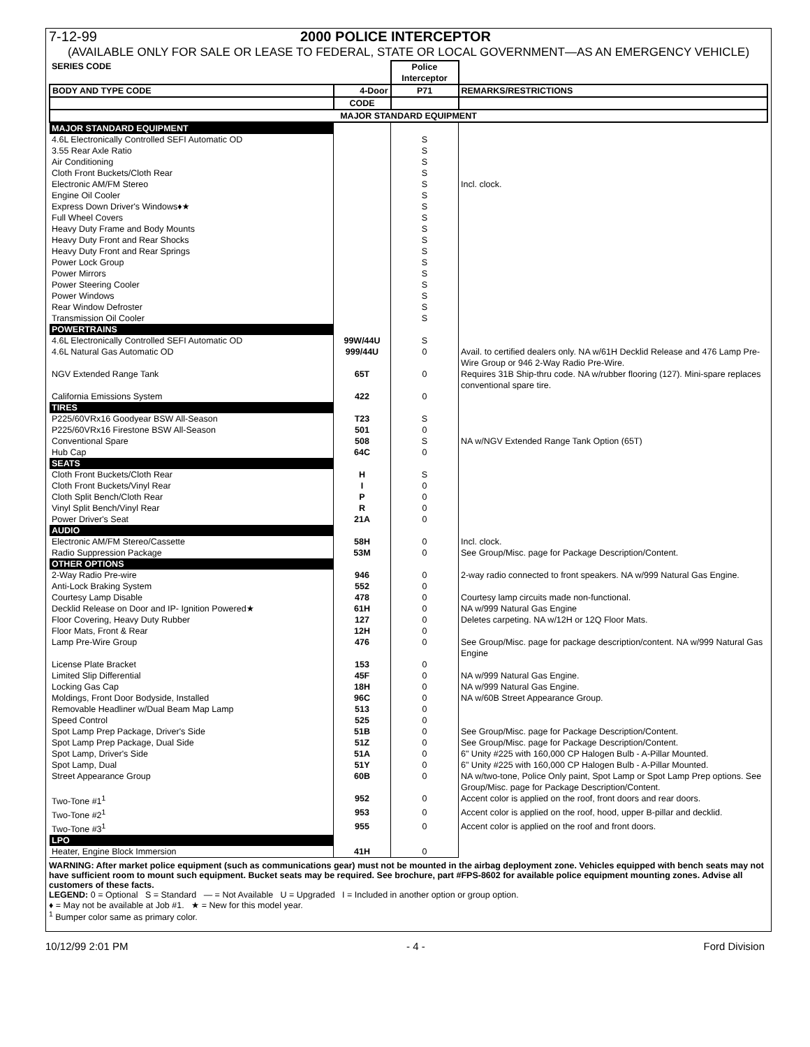7-12-99 2000 POLICE INTERCEPTOR
(AVAILABLE ONLY FOR SALE OR LEASE TO FEDERAL, STATE OR LOCAL GOVERNMENT—AS AN EMERGENCY VEHICLE)
| SERIES CODE | | Police Interceptor | |
| --- | --- | --- | --- |
| BODY AND TYPE CODE | 4-Door | P71 | REMARKS/RESTRICTIONS |
| | CODE | | |
| MAJOR STANDARD EQUIPMENT | | | |
| MAJOR STANDARD EQUIPMENT | | | |
| 4.6L Electronically Controlled SEFI Automatic OD | | S | |
| 3.55 Rear Axle Ratio | | S | |
| Air Conditioning | | S | |
| Cloth Front Buckets/Cloth Rear | | S | |
| Electronic AM/FM Stereo | | S | Incl. clock. |
| Engine Oil Cooler | | S | |
| Express Down Driver's Windows♦★ | | S | |
| Full Wheel Covers | | S | |
| Heavy Duty Frame and Body Mounts | | S | |
| Heavy Duty Front and Rear Shocks | | S | |
| Heavy Duty Front and Rear Springs | | S | |
| Power Lock Group | | S | |
| Power Mirrors | | S | |
| Power Steering Cooler | | S | |
| Power Windows | | S | |
| Rear Window Defroster | | S | |
| Transmission Oil Cooler | | S | |
| POWERTRAINS | | | |
| 4.6L Electronically Controlled SEFI Automatic OD | 99W/44U | S | |
| 4.6L Natural Gas Automatic OD | 999/44U | 0 | Avail. to certified dealers only. NA w/61H Decklid Release and 476 Lamp Pre-Wire Group or 946 2-Way Radio Pre-Wire. |
| NGV Extended Range Tank | 65T | 0 | Requires 31B Ship-thru code. NA w/rubber flooring (127). Mini-spare replaces conventional spare tire. |
| California Emissions System | 422 | 0 | |
| TIRES | | | |
| P225/60VRx16 Goodyear BSW All-Season | T23 | S | |
| P225/60VRx16 Firestone BSW All-Season | 501 | 0 | |
| Conventional Spare | 508 | S | NA w/NGV Extended Range Tank Option (65T) |
| Hub Cap | 64C | 0 | |
| SEATS | | | |
| Cloth Front Buckets/Cloth Rear | H | S | |
| Cloth Front Buckets/Vinyl Rear | I | 0 | |
| Cloth Split Bench/Cloth Rear | P | 0 | |
| Vinyl Split Bench/Vinyl Rear | R | 0 | |
| Power Driver's Seat | 21A | 0 | |
| AUDIO | | | |
| Electronic AM/FM Stereo/Cassette | 58H | 0 | Incl. clock. |
| Radio Suppression Package | 53M | 0 | See Group/Misc. page for Package Description/Content. |
| OTHER OPTIONS | | | |
| 2-Way Radio Pre-wire | 946 | 0 | 2-way radio connected to front speakers. NA w/999 Natural Gas Engine. |
| Anti-Lock Braking System | 552 | 0 | |
| Courtesy Lamp Disable | 478 | 0 | Courtesy lamp circuits made non-functional. |
| Decklid Release on Door and IP- Ignition Powered★ | 61H | 0 | NA w/999 Natural Gas Engine |
| Floor Covering, Heavy Duty Rubber | 127 | 0 | Deletes carpeting. NA w/12H or 12Q Floor Mats. |
| Floor Mats, Front & Rear | 12H | 0 | |
| Lamp Pre-Wire Group | 476 | 0 | See Group/Misc. page for package description/content. NA w/999 Natural Gas Engine |
| License Plate Bracket | 153 | 0 | |
| Limited Slip Differential | 45F | 0 | NA w/999 Natural Gas Engine. |
| Locking Gas Cap | 18H | 0 | NA w/999 Natural Gas Engine. |
| Moldings, Front Door Bodyside, Installed | 96C | 0 | NA w/60B Street Appearance Group. |
| Removable Headliner w/Dual Beam Map Lamp | 513 | 0 | |
| Speed Control | 525 | 0 | |
| Spot Lamp Prep Package, Driver's Side | 51B | 0 | See Group/Misc. page for Package Description/Content. |
| Spot Lamp Prep Package, Dual Side | 51Z | 0 | See Group/Misc. page for Package Description/Content. |
| Spot Lamp, Driver's Side | 51A | 0 | 6" Unity #225 with 160,000 CP Halogen Bulb - A-Pillar Mounted. |
| Spot Lamp, Dual | 51Y | 0 | 6" Unity #225 with 160,000 CP Halogen Bulb - A-Pillar Mounted. |
| Street Appearance Group | 60B | 0 | NA w/two-tone, Police Only paint, Spot Lamp or Spot Lamp Prep options. See Group/Misc. page for Package Description/Content. |
| Two-Tone #1<sup>1</sup> | 952 | 0 | Accent color is applied on the roof, front doors and rear doors. |
| Two-Tone #2<sup>1</sup> | 953 | 0 | Accent color is applied on the roof, hood, upper B-pillar and decklid. |
| Two-Tone #3<sup>1</sup> | 955 | 0 | Accent color is applied on the roof and front doors. |
| LPO | | | |
| Heater, Engine Block Immersion | 41H | 0 | |
WARNING: After market police equipment (such as communications gear) must not be mounted in the airbag deployment zone. Vehicles equipped with bench seats may not have sufficient room to mount such equipment. Bucket seats may be required. See brochure, part #FPS-8602 for available police equipment mounting zones. Advise all customers of these facts.
LEGEND: 0 = Optional S = Standard — = Not Available U = Upgraded I = Included in another option or group option.
♦ = May not be available at Job #1. ★ = New for this model year.
<sup>1</sup> Bumper color same as primary color.
10/12/99 2:01 PM - 4 - Ford Division